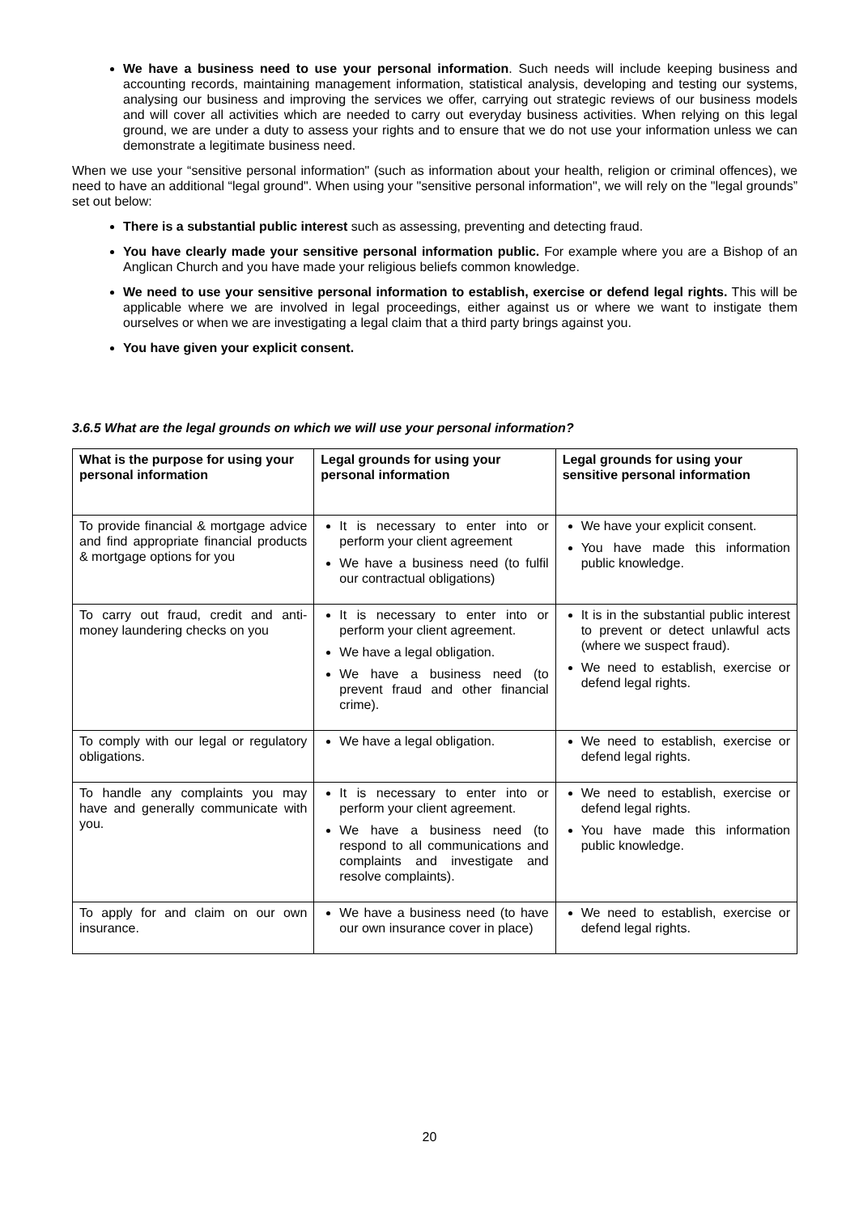We have a business need to use your personal information. Such needs will include keeping business and accounting records, maintaining management information, statistical analysis, developing and testing our systems, analysing our business and improving the services we offer, carrying out strategic reviews of our business models and will cover all activities which are needed to carry out everyday business activities. When relying on this legal ground, we are under a duty to assess your rights and to ensure that we do not use your information unless we can demonstrate a legitimate business need.
When we use your “sensitive personal information" (such as information about your health, religion or criminal offences), we need to have an additional “legal ground". When using your "sensitive personal information", we will rely on the "legal grounds” set out below:
There is a substantial public interest such as assessing, preventing and detecting fraud.
You have clearly made your sensitive personal information public. For example where you are a Bishop of an Anglican Church and you have made your religious beliefs common knowledge.
We need to use your sensitive personal information to establish, exercise or defend legal rights. This will be applicable where we are involved in legal proceedings, either against us or where we want to instigate them ourselves or when we are investigating a legal claim that a third party brings against you.
You have given your explicit consent.
3.6.5 What are the legal grounds on which we will use your personal information?
| What is the purpose for using your personal information | Legal grounds for using your personal information | Legal grounds for using your sensitive personal information |
| --- | --- | --- |
| To provide financial & mortgage advice and find appropriate financial products & mortgage options for you | It is necessary to enter into or perform your client agreement We have a business need (to fulfil our contractual obligations) | We have your explicit consent. You have made this information public knowledge. |
| To carry out fraud, credit and anti-money laundering checks on you | It is necessary to enter into or perform your client agreement. We have a legal obligation. We have a business need (to prevent fraud and other financial crime). | It is in the substantial public interest to prevent or detect unlawful acts (where we suspect fraud). We need to establish, exercise or defend legal rights. |
| To comply with our legal or regulatory obligations. | We have a legal obligation. | We need to establish, exercise or defend legal rights. |
| To handle any complaints you may have and generally communicate with you. | It is necessary to enter into or perform your client agreement. We have a business need (to respond to all communications and complaints and investigate and resolve complaints). | We need to establish, exercise or defend legal rights. You have made this information public knowledge. |
| To apply for and claim on our own insurance. | We have a business need (to have our own insurance cover in place) | We need to establish, exercise or defend legal rights. |
20